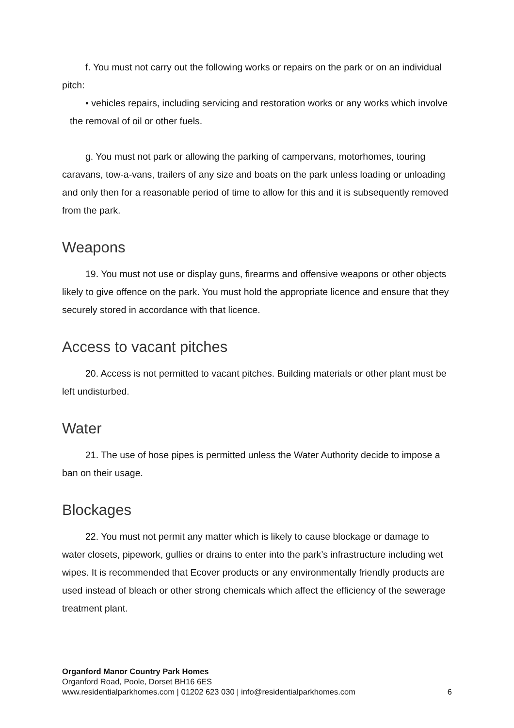f. You must not carry out the following works or repairs on the park or on an individual pitch:
• vehicles repairs, including servicing and restoration works or any works which involve the removal of oil or other fuels.
g. You must not park or allowing the parking of campervans, motorhomes, touring caravans, tow-a-vans, trailers of any size and boats on the park unless loading or unloading and only then for a reasonable period of time to allow for this and it is subsequently removed from the park.
Weapons
19. You must not use or display guns, firearms and offensive weapons or other objects likely to give offence on the park. You must hold the appropriate licence and ensure that they securely stored in accordance with that licence.
Access to vacant pitches
20. Access is not permitted to vacant pitches. Building materials or other plant must be left undisturbed.
Water
21. The use of hose pipes is permitted unless the Water Authority decide to impose a ban on their usage.
Blockages
22. You must not permit any matter which is likely to cause blockage or damage to water closets, pipework, gullies or drains to enter into the park’s infrastructure including wet wipes. It is recommended that Ecover products or any environmentally friendly products are used instead of bleach or other strong chemicals which affect the efficiency of the sewerage treatment plant.
Organford Manor Country Park Homes
Organford Road, Poole, Dorset BH16 6ES
www.residentialparkhomes.com | 01202 623 030 | info@residentialparkhomes.com 6